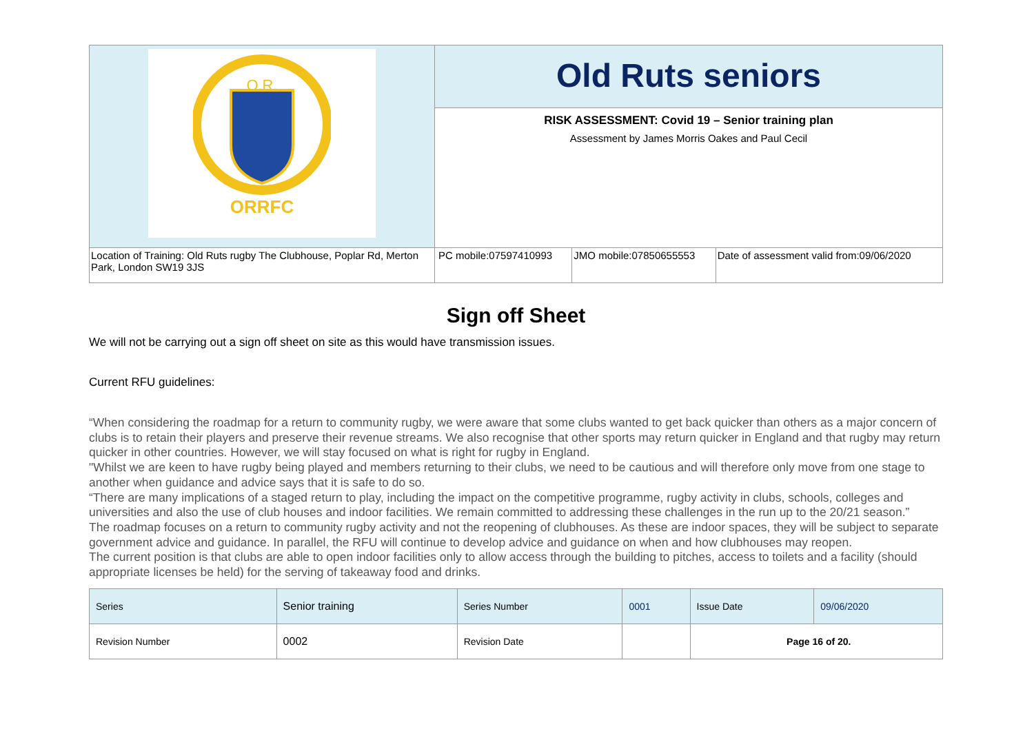| O.R. ORRFC | Old Ruts seniors | | |
| | RISK ASSESSMENT: Covid 19 – Senior training plan Assessment by James Morris Oakes and Paul Cecil | | |
| Location of Training: Old Ruts rugby The Clubhouse, Poplar Rd, Merton Park, London SW19 3JS | PC mobile:07597410993 | JMO mobile:07850655553 | Date of assessment valid from:09/06/2020 |
Sign off Sheet
We will not be carrying out a sign off sheet on site as this would have transmission issues.
Current RFU guidelines:
“When considering the roadmap for a return to community rugby, we were aware that some clubs wanted to get back quicker than others as a major concern of clubs is to retain their players and preserve their revenue streams. We also recognise that other sports may return quicker in England and that rugby may return quicker in other countries. However, we will stay focused on what is right for rugby in England.
"Whilst we are keen to have rugby being played and members returning to their clubs, we need to be cautious and will therefore only move from one stage to another when guidance and advice says that it is safe to do so.
“There are many implications of a staged return to play, including the impact on the competitive programme, rugby activity in clubs, schools, colleges and universities and also the use of club houses and indoor facilities. We remain committed to addressing these challenges in the run up to the 20/21 season.”
The roadmap focuses on a return to community rugby activity and not the reopening of clubhouses. As these are indoor spaces, they will be subject to separate government advice and guidance. In parallel, the RFU will continue to develop advice and guidance on when and how clubhouses may reopen.
The current position is that clubs are able to open indoor facilities only to allow access through the building to pitches, access to toilets and a facility (should appropriate licenses be held) for the serving of takeaway food and drinks.
| Series | Senior training | Series Number | 0001 | Issue Date | 09/06/2020 |
| Revision Number | 0002 | Revision Date | | Page 16 of 20. | |